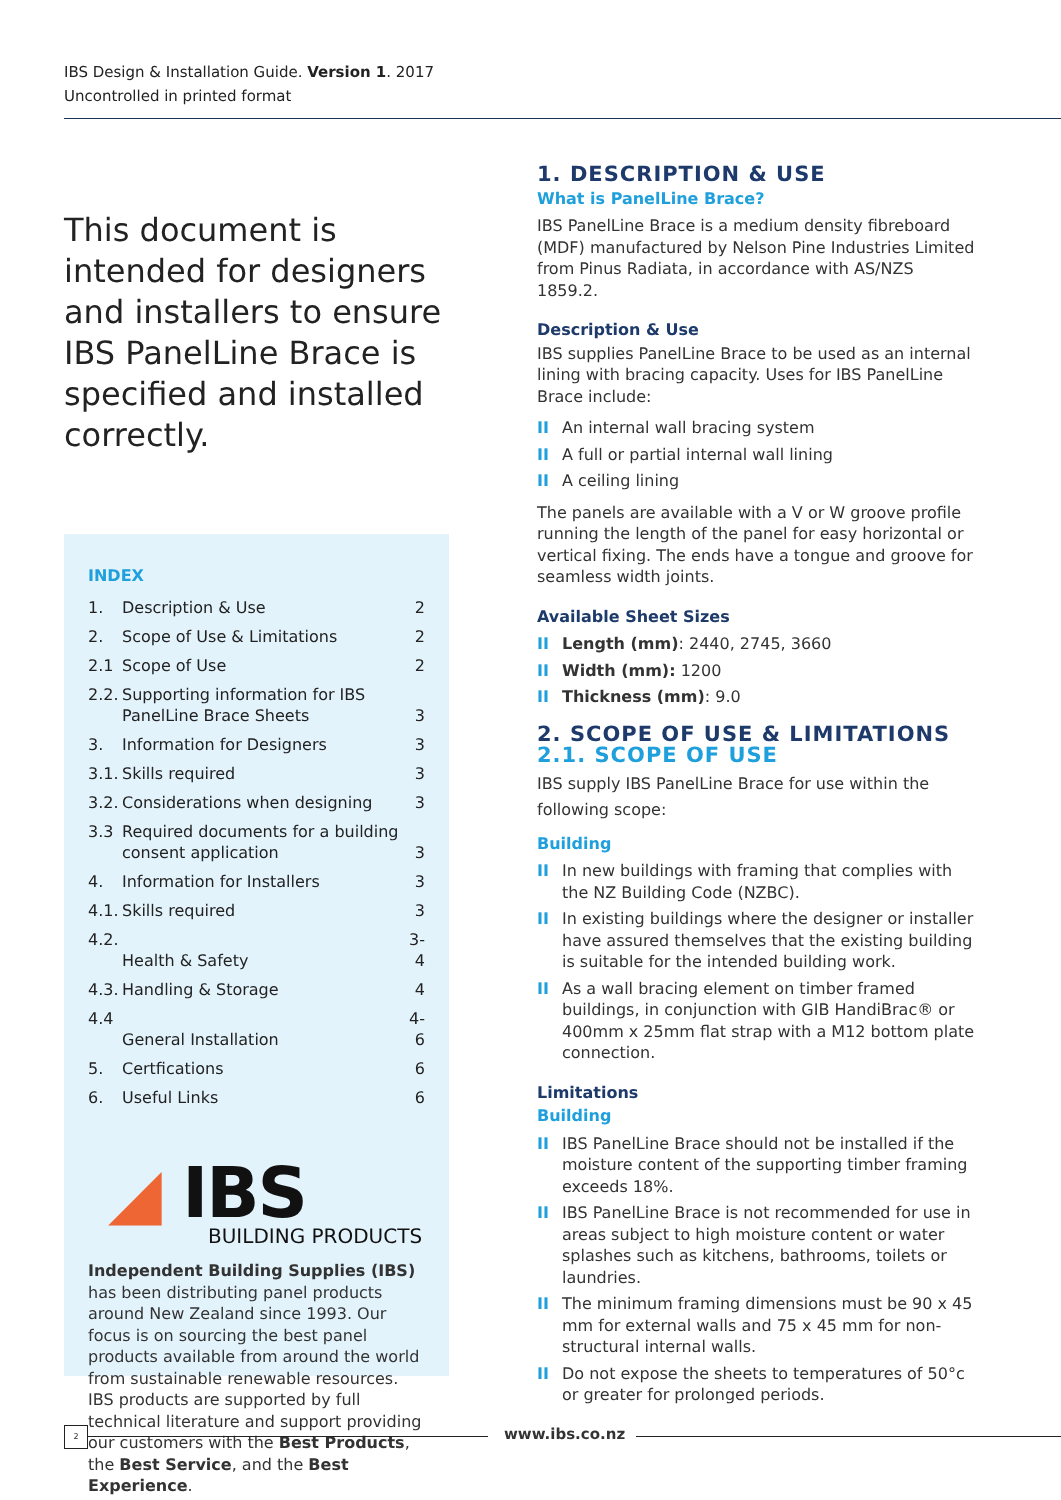IBS Design & Installation Guide. Version 1. 2017
Uncontrolled in printed format
This document is intended for designers and installers to ensure IBS PanelLine Brace is specified and installed correctly.
INDEX
| 1. | Description & Use | 2 |
| 2. | Scope of Use & Limitations | 2 |
| 2.1 | Scope of Use | 2 |
| 2.2. | Supporting information for IBS PanelLine Brace Sheets | 3 |
| 3. | Information for Designers | 3 |
| 3.1. | Skills required | 3 |
| 3.2. | Considerations when designing | 3 |
| 3.3 | Required documents for a building consent application | 3 |
| 4. | Information for Installers | 3 |
| 4.1. | Skills required | 3 |
| 4.2. | Health & Safety | 3-4 |
| 4.3. | Handling & Storage | 4 |
| 4.4 | General Installation | 4-6 |
| 5. | Certfications | 6 |
| 6. | Useful Links | 6 |
◢ IBS
BUILDING PRODUCTS
Independent Building Supplies (IBS) has been distributing panel products around New Zealand since 1993. Our focus is on sourcing the best panel products available from around the world from sustainable renewable resources. IBS products are supported by full technical literature and support providing our customers with the Best Products, the Best Service, and the Best Experience.
1. DESCRIPTION & USE
What is PanelLine Brace?
IBS PanelLine Brace is a medium density fibreboard (MDF) manufactured by Nelson Pine Industries Limited from Pinus Radiata, in accordance with AS/NZS 1859.2.
Description & Use
IBS supplies PanelLine Brace to be used as an internal lining with bracing capacity. Uses for IBS PanelLine Brace include:
II An internal wall bracing system
II A full or partial internal wall lining
II A ceiling lining
The panels are available with a V or W groove profile running the length of the panel for easy horizontal or vertical fixing. The ends have a tongue and groove for seamless width joints.
Available Sheet Sizes
II Length (mm): 2440, 2745, 3660
II Width (mm): 1200
II Thickness (mm): 9.0
2. SCOPE OF USE & LIMITATIONS
2.1. SCOPE OF USE
IBS supply IBS PanelLine Brace for use within the following scope:
Building
II In new buildings with framing that complies with the NZ Building Code (NZBC).
II In existing buildings where the designer or installer have assured themselves that the existing building is suitable for the intended building work.
II As a wall bracing element on timber framed buildings, in conjunction with GIB HandiBrac® or 400mm x 25mm flat strap with a M12 bottom plate connection.
Limitations
Building
II IBS PanelLine Brace should not be installed if the moisture content of the supporting timber framing exceeds 18%.
II IBS PanelLine Brace is not recommended for use in areas subject to high moisture content or water splashes such as kitchens, bathrooms, toilets or laundries.
II The minimum framing dimensions must be 90 x 45 mm for external walls and 75 x 45 mm for non-structural internal walls.
II Do not expose the sheets to temperatures of 50°c or greater for prolonged periods.
2 www.ibs.co.nz